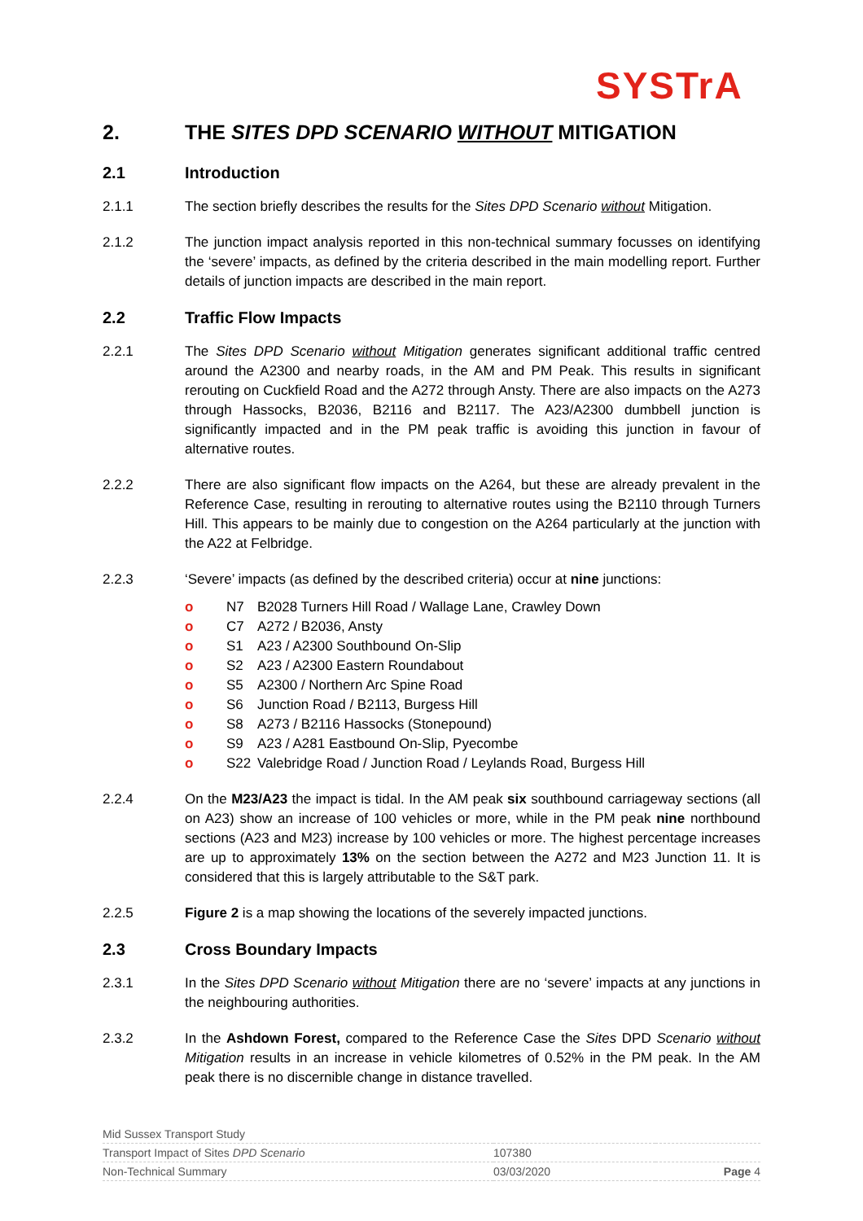SYSTrA
2. THE SITES DPD SCENARIO WITHOUT MITIGATION
2.1 Introduction
2.1.1 The section briefly describes the results for the Sites DPD Scenario without Mitigation.
2.1.2 The junction impact analysis reported in this non-technical summary focusses on identifying the ‘severe’ impacts, as defined by the criteria described in the main modelling report. Further details of junction impacts are described in the main report.
2.2 Traffic Flow Impacts
2.2.1 The Sites DPD Scenario without Mitigation generates significant additional traffic centred around the A2300 and nearby roads, in the AM and PM Peak. This results in significant rerouting on Cuckfield Road and the A272 through Ansty. There are also impacts on the A273 through Hassocks, B2036, B2116 and B2117. The A23/A2300 dumbbell junction is significantly impacted and in the PM peak traffic is avoiding this junction in favour of alternative routes.
2.2.2 There are also significant flow impacts on the A264, but these are already prevalent in the Reference Case, resulting in rerouting to alternative routes using the B2110 through Turners Hill. This appears to be mainly due to congestion on the A264 particularly at the junction with the A22 at Felbridge.
2.2.3 ‘Severe’ impacts (as defined by the described criteria) occur at nine junctions:
o N7 B2028 Turners Hill Road / Wallage Lane, Crawley Down
o C7 A272 / B2036, Ansty
o S1 A23 / A2300 Southbound On-Slip
o S2 A23 / A2300 Eastern Roundabout
o S5 A2300 / Northern Arc Spine Road
o S6 Junction Road / B2113, Burgess Hill
o S8 A273 / B2116 Hassocks (Stonepound)
o S9 A23 / A281 Eastbound On-Slip, Pyecombe
o S22 Valebridge Road / Junction Road / Leylands Road, Burgess Hill
2.2.4 On the M23/A23 the impact is tidal. In the AM peak six southbound carriageway sections (all on A23) show an increase of 100 vehicles or more, while in the PM peak nine northbound sections (A23 and M23) increase by 100 vehicles or more. The highest percentage increases are up to approximately 13% on the section between the A272 and M23 Junction 11. It is considered that this is largely attributable to the S&T park.
2.2.5 Figure 2 is a map showing the locations of the severely impacted junctions.
2.3 Cross Boundary Impacts
2.3.1 In the Sites DPD Scenario without Mitigation there are no ‘severe’ impacts at any junctions in the neighbouring authorities.
2.3.2 In the Ashdown Forest, compared to the Reference Case the Sites DPD Scenario without Mitigation results in an increase in vehicle kilometres of 0.52% in the PM peak. In the AM peak there is no discernible change in distance travelled.
| Mid Sussex Transport Study | | |
| Transport Impact of Sites DPD Scenario | 107380 | |
| Non-Technical Summary | 03/03/2020 | Page 4 |